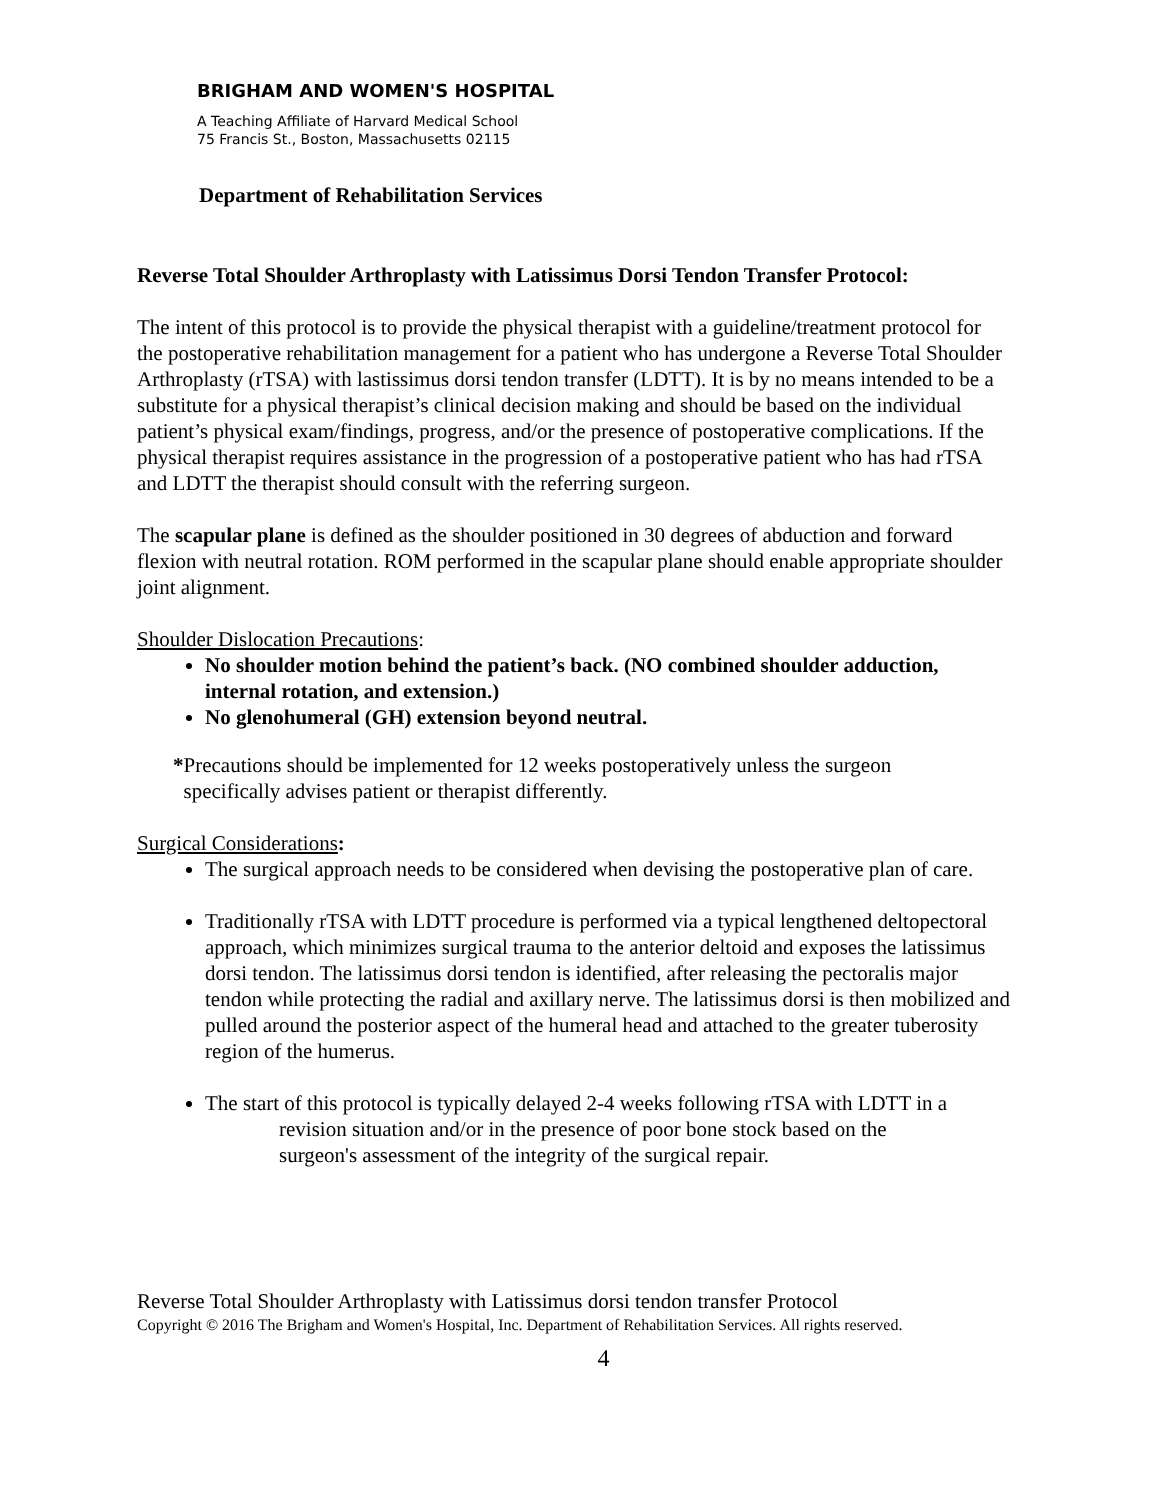BRIGHAM AND WOMEN'S HOSPITAL
A Teaching Affiliate of Harvard Medical School
75 Francis St., Boston, Massachusetts 02115
Department of Rehabilitation Services
Reverse Total Shoulder Arthroplasty with Latissimus Dorsi Tendon Transfer Protocol:
The intent of this protocol is to provide the physical therapist with a guideline/treatment protocol for the postoperative rehabilitation management for a patient who has undergone a Reverse Total Shoulder Arthroplasty (rTSA) with lastissimus dorsi tendon transfer (LDTT). It is by no means intended to be a substitute for a physical therapist’s clinical decision making and should be based on the individual patient’s physical exam/findings, progress, and/or the presence of postoperative complications. If the physical therapist requires assistance in the progression of a postoperative patient who has had rTSA and LDTT the therapist should consult with the referring surgeon.
The scapular plane is defined as the shoulder positioned in 30 degrees of abduction and forward flexion with neutral rotation. ROM performed in the scapular plane should enable appropriate shoulder joint alignment.
Shoulder Dislocation Precautions:
No shoulder motion behind the patient’s back. (NO combined shoulder adduction, internal rotation, and extension.)
No glenohumeral (GH) extension beyond neutral.
*Precautions should be implemented for 12 weeks postoperatively unless the surgeon
specifically advises patient or therapist differently.
Surgical Considerations:
The surgical approach needs to be considered when devising the postoperative plan of care.
Traditionally rTSA with LDTT procedure is performed via a typical lengthened deltopectoral approach, which minimizes surgical trauma to the anterior deltoid and exposes the latissimus dorsi tendon. The latissimus dorsi tendon is identified, after releasing the pectoralis major tendon while protecting the radial and axillary nerve. The latissimus dorsi is then mobilized and pulled around the posterior aspect of the humeral head and attached to the greater tuberosity region of the humerus.
The start of this protocol is typically delayed 2-4 weeks following rTSA with LDTT in a
revision situation and/or in the presence of poor bone stock based on the
surgeon's assessment of the integrity of the surgical repair.
Reverse Total Shoulder Arthroplasty with Latissimus dorsi tendon transfer Protocol
Copyright © 2016 The Brigham and Women's Hospital, Inc. Department of Rehabilitation Services. All rights reserved.
4